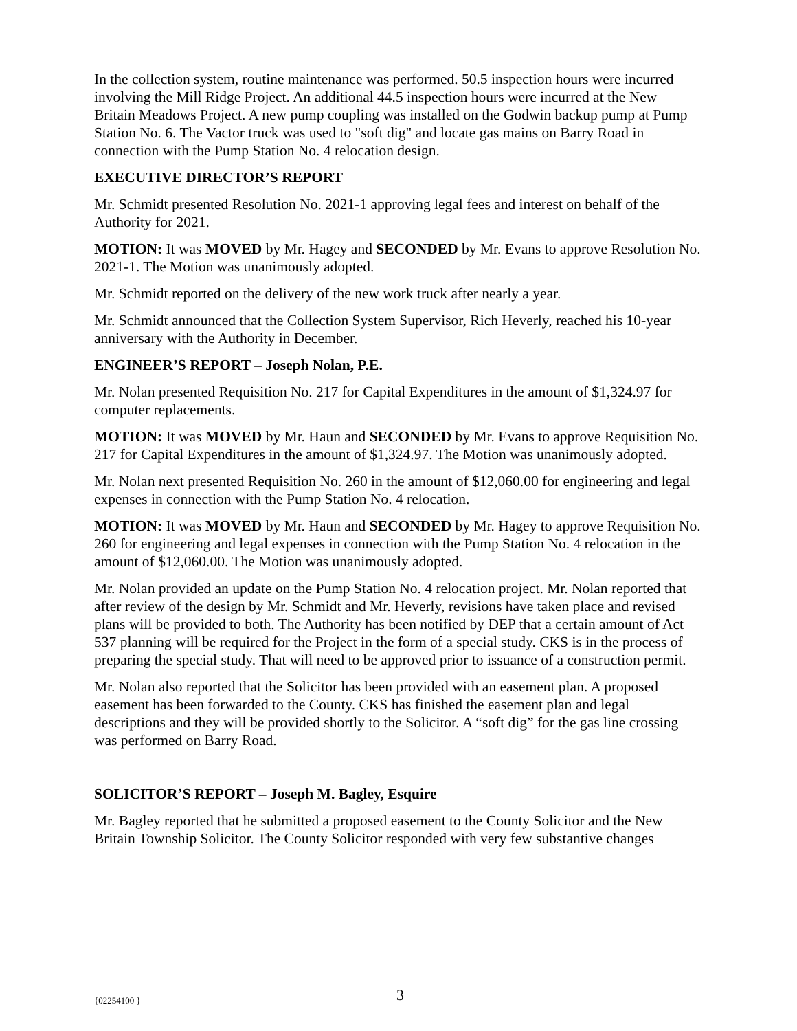In the collection system, routine maintenance was performed. 50.5 inspection hours were incurred involving the Mill Ridge Project. An additional 44.5 inspection hours were incurred at the New Britain Meadows Project. A new pump coupling was installed on the Godwin backup pump at Pump Station No. 6. The Vactor truck was used to "soft dig" and locate gas mains on Barry Road in connection with the Pump Station No. 4 relocation design.
EXECUTIVE DIRECTOR’S REPORT
Mr. Schmidt presented Resolution No. 2021-1 approving legal fees and interest on behalf of the Authority for 2021.
MOTION: It was MOVED by Mr. Hagey and SECONDED by Mr. Evans to approve Resolution No. 2021-1. The Motion was unanimously adopted.
Mr. Schmidt reported on the delivery of the new work truck after nearly a year.
Mr. Schmidt announced that the Collection System Supervisor, Rich Heverly, reached his 10-year anniversary with the Authority in December.
ENGINEER’S REPORT – Joseph Nolan, P.E.
Mr. Nolan presented Requisition No. 217 for Capital Expenditures in the amount of $1,324.97 for computer replacements.
MOTION: It was MOVED by Mr. Haun and SECONDED by Mr. Evans to approve Requisition No. 217 for Capital Expenditures in the amount of $1,324.97. The Motion was unanimously adopted.
Mr. Nolan next presented Requisition No. 260 in the amount of $12,060.00 for engineering and legal expenses in connection with the Pump Station No. 4 relocation.
MOTION: It was MOVED by Mr. Haun and SECONDED by Mr. Hagey to approve Requisition No. 260 for engineering and legal expenses in connection with the Pump Station No. 4 relocation in the amount of $12,060.00. The Motion was unanimously adopted.
Mr. Nolan provided an update on the Pump Station No. 4 relocation project. Mr. Nolan reported that after review of the design by Mr. Schmidt and Mr. Heverly, revisions have taken place and revised plans will be provided to both. The Authority has been notified by DEP that a certain amount of Act 537 planning will be required for the Project in the form of a special study. CKS is in the process of preparing the special study. That will need to be approved prior to issuance of a construction permit.
Mr. Nolan also reported that the Solicitor has been provided with an easement plan. A proposed easement has been forwarded to the County. CKS has finished the easement plan and legal descriptions and they will be provided shortly to the Solicitor. A “soft dig” for the gas line crossing was performed on Barry Road.
SOLICITOR’S REPORT – Joseph M. Bagley, Esquire
Mr. Bagley reported that he submitted a proposed easement to the County Solicitor and the New Britain Township Solicitor. The County Solicitor responded with very few substantive changes
{02254100 } 3